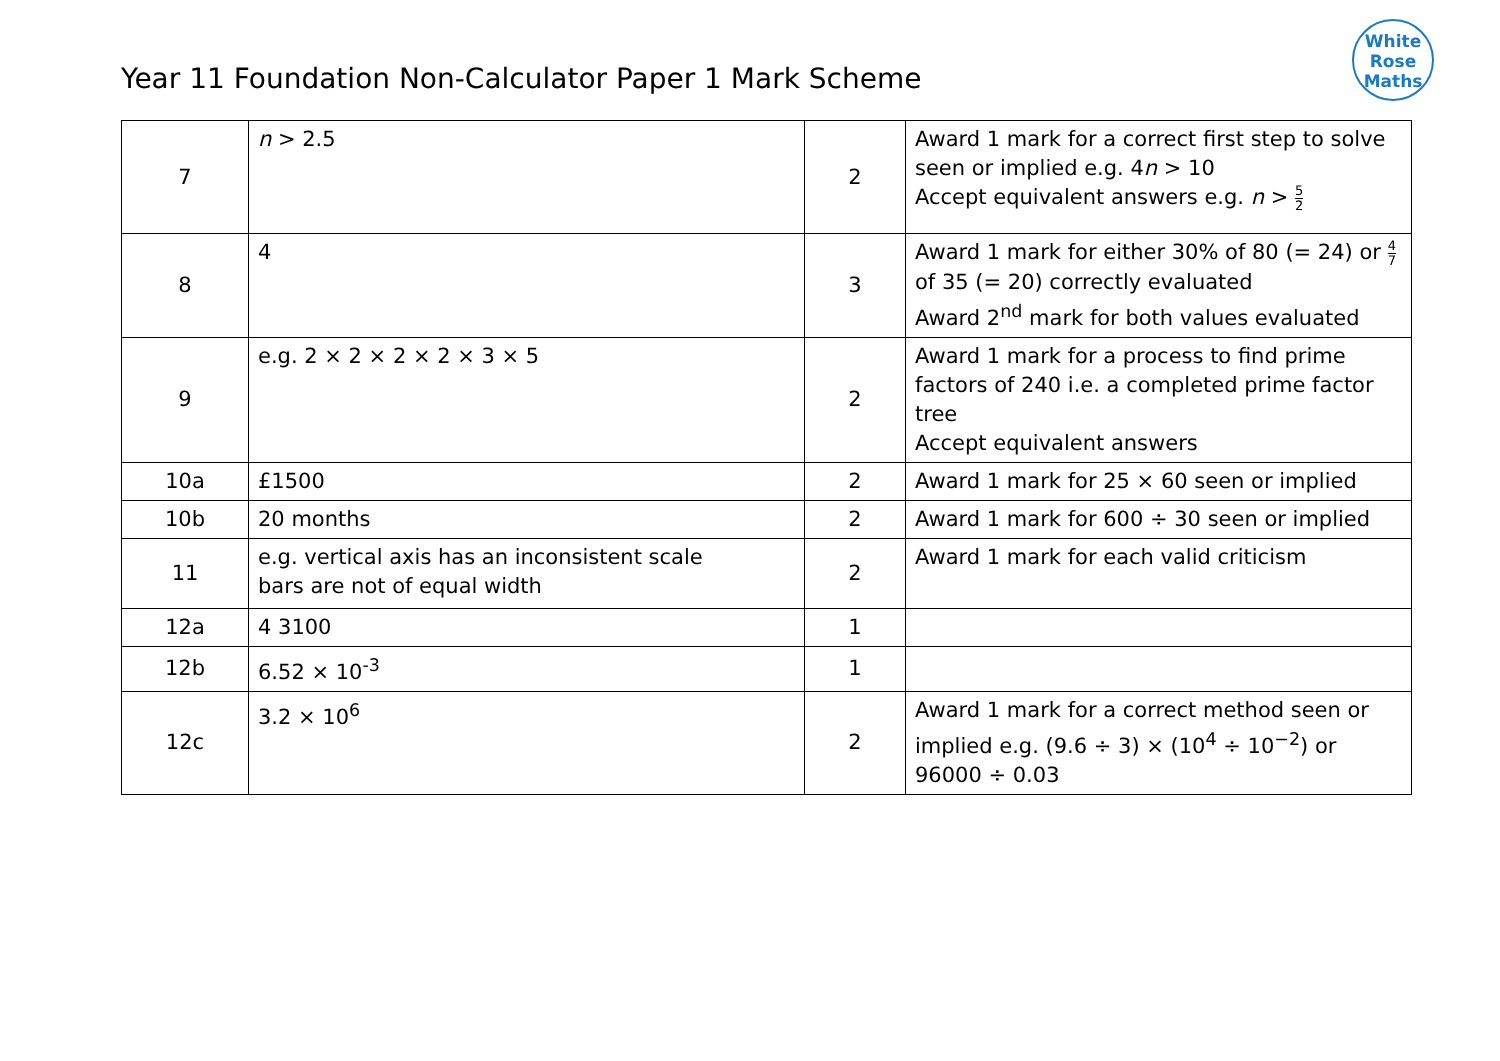White
Rose
Maths
Year 11 Foundation Non-Calculator Paper 1 Mark Scheme
| 7 | n > 2.5 | 2 | Award 1 mark for a correct first step to solve seen or implied e.g. 4 n > 10 Accept equivalent answers e.g. n > 5 2 |
| 8 | 4 | 3 | Award 1 mark for either 30% of 80 (= 24) or 4 7 of 35 (= 20) correctly evaluated Award 2<sup>nd</sup> mark for both values evaluated |
| 9 | e.g. 2 × 2 × 2 × 2 × 3 × 5 | 2 | Award 1 mark for a process to find prime factors of 240 i.e. a completed prime factor tree Accept equivalent answers |
| 10a | £1500 | 2 | Award 1 mark for 25 × 60 seen or implied |
| 10b | 20 months | 2 | Award 1 mark for 600 ÷ 30 seen or implied |
| 11 | e.g. vertical axis has an inconsistent scale bars are not of equal width | 2 | Award 1 mark for each valid criticism |
| 12a | 4 3100 | 1 | |
| 12b | 6.52 × 10<sup>-3</sup> | 1 | |
| 12c | 3.2 × 10<sup>6</sup> | 2 | Award 1 mark for a correct method seen or implied e.g. (9.6 ÷ 3) × (10<sup>4</sup> ÷ 10<sup>−2</sup>) or 96000 ÷ 0.03 |